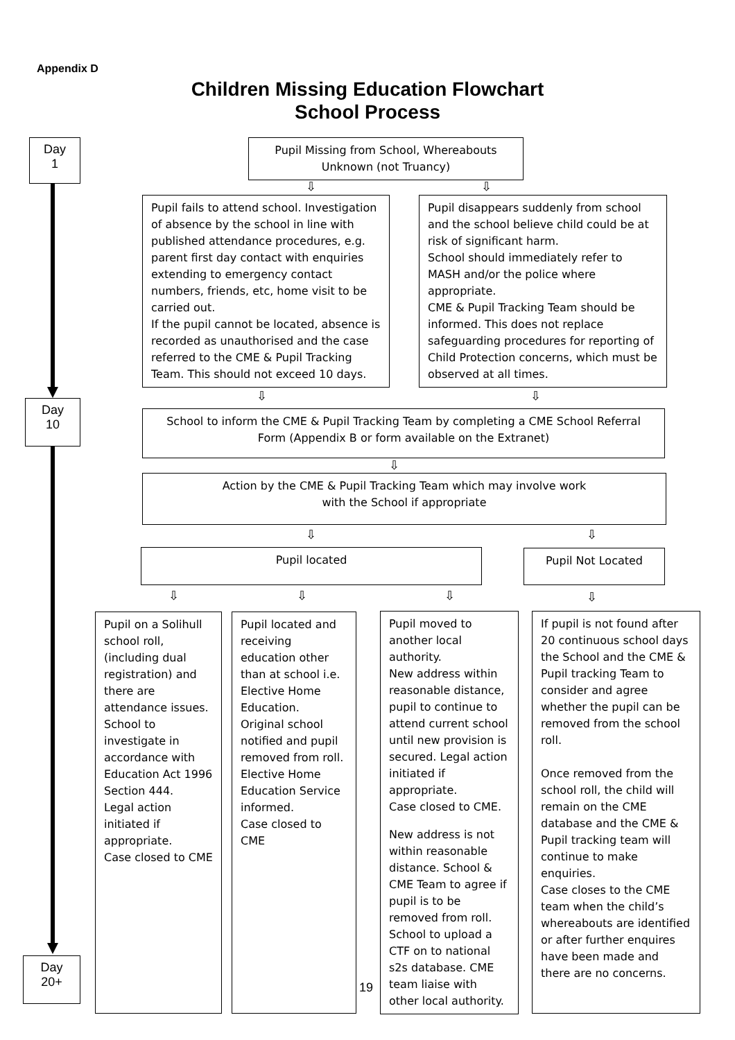Appendix D
Children Missing Education Flowchart
School Process
Day
1
Day
10
Day
20+
Pupil Missing from School, Whereabouts Unknown (not Truancy)
⇩ ⇩
Pupil fails to attend school. Investigation of absence by the school in line with published attendance procedures, e.g. parent first day contact with enquiries extending to emergency contact numbers, friends, etc, home visit to be carried out.
If the pupil cannot be located, absence is recorded as unauthorised and the case referred to the CME & Pupil Tracking Team. This should not exceed 10 days.
Pupil disappears suddenly from school and the school believe child could be at risk of significant harm.
School should immediately refer to MASH and/or the police where appropriate.
CME & Pupil Tracking Team should be informed. This does not replace safeguarding procedures for reporting of Child Protection concerns, which must be observed at all times.
⇩ ⇩
School to inform the CME & Pupil Tracking Team by completing a CME School Referral Form (Appendix B or form available on the Extranet)
⇩
Action by the CME & Pupil Tracking Team which may involve work
with the School if appropriate
⇩ ⇩
Pupil located Pupil Not Located
⇩ ⇩ ⇩ ⇩
Pupil on a Solihull school roll, (including dual registration) and there are attendance issues.
School to investigate in accordance with Education Act 1996 Section 444.
Legal action initiated if appropriate.
Case closed to CME
Pupil located and receiving education other than at school i.e. Elective Home Education.
Original school notified and pupil removed from roll.
Elective Home Education Service informed.
Case closed to CME
19
Pupil moved to another local authority.
New address within reasonable distance, pupil to continue to attend current school until new provision is secured. Legal action initiated if appropriate.
Case closed to CME.
New address is not within reasonable distance. School & CME Team to agree if pupil is to be removed from roll. School to upload a CTF on to national s2s database. CME team liaise with other local authority.
If pupil is not found after 20 continuous school days the School and the CME & Pupil tracking Team to consider and agree whether the pupil can be removed from the school roll.
Once removed from the school roll, the child will remain on the CME database and the CME & Pupil tracking team will continue to make enquiries.
Case closes to the CME team when the child’s whereabouts are identified or after further enquires have been made and there are no concerns.